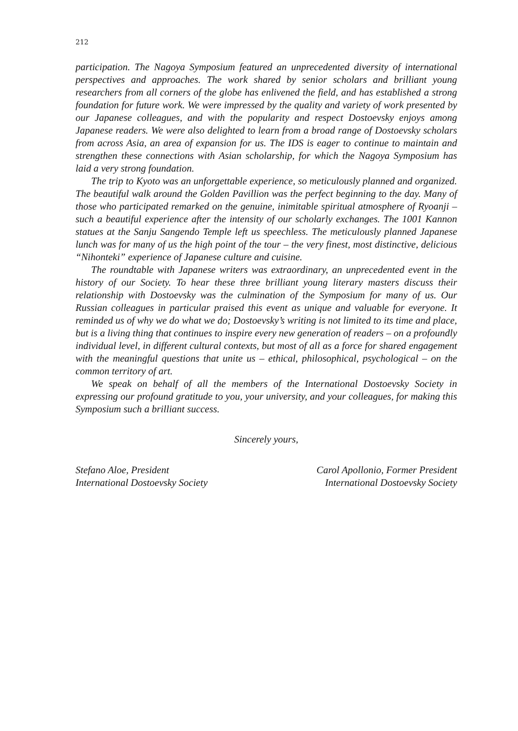212
participation. The Nagoya Symposium featured an unprecedented diversity of international perspectives and approaches. The work shared by senior scholars and brilliant young researchers from all corners of the globe has enlivened the field, and has established a strong foundation for future work. We were impressed by the quality and variety of work presented by our Japanese colleagues, and with the popularity and respect Dostoevsky enjoys among Japanese readers. We were also delighted to learn from a broad range of Dostoevsky scholars from across Asia, an area of expansion for us. The IDS is eager to continue to maintain and strengthen these connections with Asian scholarship, for which the Nagoya Symposium has laid a very strong foundation.
The trip to Kyoto was an unforgettable experience, so meticulously planned and organized. The beautiful walk around the Golden Pavillion was the perfect beginning to the day. Many of those who participated remarked on the genuine, inimitable spiritual atmosphere of Ryoanji – such a beautiful experience after the intensity of our scholarly exchanges. The 1001 Kannon statues at the Sanju Sangendo Temple left us speechless. The meticulously planned Japanese lunch was for many of us the high point of the tour – the very finest, most distinctive, delicious “Nihonteki” experience of Japanese culture and cuisine.
The roundtable with Japanese writers was extraordinary, an unprecedented event in the history of our Society. To hear these three brilliant young literary masters discuss their relationship with Dostoevsky was the culmination of the Symposium for many of us. Our Russian colleagues in particular praised this event as unique and valuable for everyone. It reminded us of why we do what we do; Dostoevsky’s writing is not limited to its time and place, but is a living thing that continues to inspire every new generation of readers – on a profoundly individual level, in different cultural contexts, but most of all as a force for shared engagement with the meaningful questions that unite us – ethical, philosophical, psychological – on the common territory of art.
We speak on behalf of all the members of the International Dostoevsky Society in expressing our profound gratitude to you, your university, and your colleagues, for making this Symposium such a brilliant success.
Sincerely yours,
Stefano Aloe, President
International Dostoevsky Society
Carol Apollonio, Former President
International Dostoevsky Society